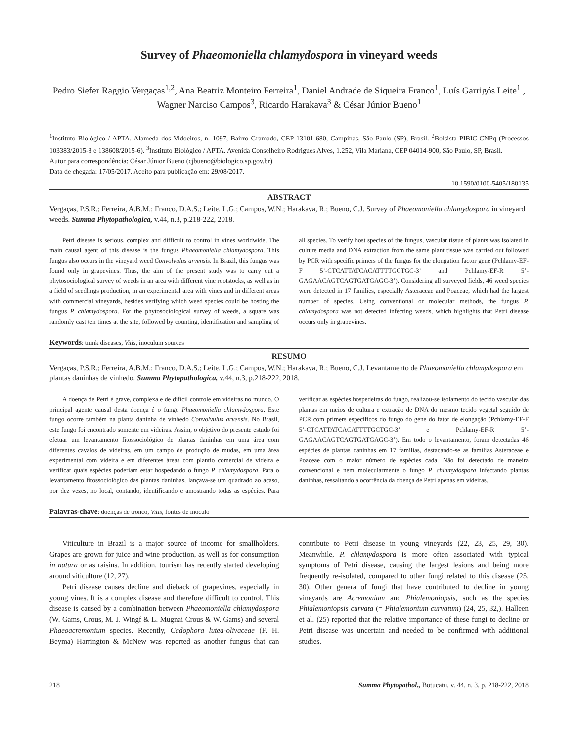Survey of Phaeomoniella chlamydospora in vineyard weeds
Pedro Siefer Raggio Vergaças<sup>1,2</sup>, Ana Beatriz Monteiro Ferreira<sup>1</sup>, Daniel Andrade de Siqueira Franco<sup>1</sup>, Luís Garrigós Leite<sup>1</sup> , Wagner Narciso Campos<sup>3</sup>, Ricardo Harakava<sup>3</sup> & César Júnior Bueno<sup>1</sup>
<sup>1</sup> Instituto Biológico / APTA. Alameda dos Vidoeiros, n. 1097, Bairro Gramado, CEP 13101-680, Campinas, São Paulo (SP), Brasil. <sup>2</sup>Bolsista PIBIC-CNPq (Processos 103383/2015-8 e 138608/2015-6). <sup>3</sup>Instituto Biológico / APTA. Avenida Conselheiro Rodrigues Alves, 1.252, Vila Mariana, CEP 04014-900, São Paulo, SP, Brasil.
Autor para correspondência: César Júnior Bueno (cjbueno@biologico.sp.gov.br)
Data de chegada: 17/05/2017. Aceito para publicação em: 29/08/2017.
10.1590/0100-5405/180135
ABSTRACT
Vergaças, P.S.R.; Ferreira, A.B.M.; Franco, D.A.S.; Leite, L.G.; Campos, W.N.; Harakava, R.; Bueno, C.J. Survey of Phaeomoniella chlamydospora in vineyard weeds. Summa Phytopathologica, v.44, n.3, p.218-222, 2018.
Petri disease is serious, complex and difficult to control in vines worldwide. The main causal agent of this disease is the fungus Phaeomoniella chlamydospora. This fungus also occurs in the vineyard weed Convolvulus arvensis. In Brazil, this fungus was found only in grapevines. Thus, the aim of the present study was to carry out a phytosociological survey of weeds in an area with different vine rootstocks, as well as in a field of seedlings production, in an experimental area with vines and in different areas with commercial vineyards, besides verifying which weed species could be hosting the fungus P. chlamydospora. For the phytosociological survey of weeds, a square was randomly cast ten times at the site, followed by counting, identification and sampling of all species. To verify host species of the fungus, vascular tissue of plants was isolated in culture media and DNA extraction from the same plant tissue was carried out followed by PCR with specific primers of the fungus for the elongation factor gene (Pchlamy-EF-F 5’-CTCATTATCACATTTTGCTGC-3’ and Pchlamy-EF-R 5’-GAGAACAGTCAGTGATGAGC-3’). Considering all surveyed fields, 46 weed species were detected in 17 families, especially Asteraceae and Poaceae, which had the largest number of species. Using conventional or molecular methods, the fungus P. chlamydospora was not detected infecting weeds, which highlights that Petri disease occurs only in grapevines.
Keywords: trunk diseases, Vitis, inoculum sources
RESUMO
Vergaças, P.S.R.; Ferreira, A.B.M.; Franco, D.A.S.; Leite, L.G.; Campos, W.N.; Harakava, R.; Bueno, C.J. Levantamento de Phaeomoniella chlamydospora em plantas daninhas de vinhedo. Summa Phytopathologica, v.44, n.3, p.218-222, 2018.
A doença de Petri é grave, complexa e de difícil controle em videiras no mundo. O principal agente causal desta doença é o fungo Phaeomoniella chlamydospora. Este fungo ocorre também na planta daninha de vinhedo Convolvulus arvensis. No Brasil, este fungo foi encontrado somente em videiras. Assim, o objetivo do presente estudo foi efetuar um levantamento fitossociológico de plantas daninhas em uma área com diferentes cavalos de videiras, em um campo de produção de mudas, em uma área experimental com videira e em diferentes áreas com plantio comercial de videira e verificar quais espécies poderiam estar hospedando o fungo P. chlamydospora. Para o levantamento fitossociológico das plantas daninhas, lançava-se um quadrado ao acaso, por dez vezes, no local, contando, identificando e amostrando todas as espécies. Para verificar as espécies hospedeiras do fungo, realizou-se isolamento do tecido vascular das plantas em meios de cultura e extração de DNA do mesmo tecido vegetal seguido de PCR com primers específicos do fungo do gene do fator de elongação (Pchlamy-EF-F 5’-CTCATTATCACATTTTGCTGC-3’ e Pchlamy-EF-R 5’-GAGAACAGTCAGTGATGAGC-3’). Em todo o levantamento, foram detectadas 46 espécies de plantas daninhas em 17 famílias, destacando-se as famílias Asteraceae e Poaceae com o maior número de espécies cada. Não foi detectado de maneira convencional e nem molecularmente o fungo P. chlamydospora infectando plantas daninhas, ressaltando a ocorrência da doença de Petri apenas em videiras.
Palavras-chave: doenças de tronco, Vitis, fontes de inóculo
Viticulture in Brazil is a major source of income for smallholders. Grapes are grown for juice and wine production, as well as for consumption in natura or as raisins. In addition, tourism has recently started developing around viticulture (12, 27).
Petri disease causes decline and dieback of grapevines, especially in young vines. It is a complex disease and therefore difficult to control. This disease is caused by a combination between Phaeomoniella chlamydospora (W. Gams, Crous, M. J. Wingf & L. Mugnai Crous & W. Gams) and several Phaeoacremonium species. Recently, Cadophora lutea-olivaceae (F. H. Beyma) Harrington & McNew was reported as another fungus that can contribute to Petri disease in young vineyards (22, 23, 25, 29, 30). Meanwhile, P. chlamydospora is more often associated with typical symptoms of Petri disease, causing the largest lesions and being more frequently re-isolated, compared to other fungi related to this disease (25, 30). Other genera of fungi that have contributed to decline in young vineyards are Acremonium and Phialemoniopsis, such as the species Phialemoniopsis curvata (= Phialemonium curvatum) (24, 25, 32,). Halleen et al. (25) reported that the relative importance of these fungi to decline or Petri disease was uncertain and needed to be confirmed with additional studies.
218 Summa Phytopathol., Botucatu, v. 44, n. 3, p. 218-222, 2018